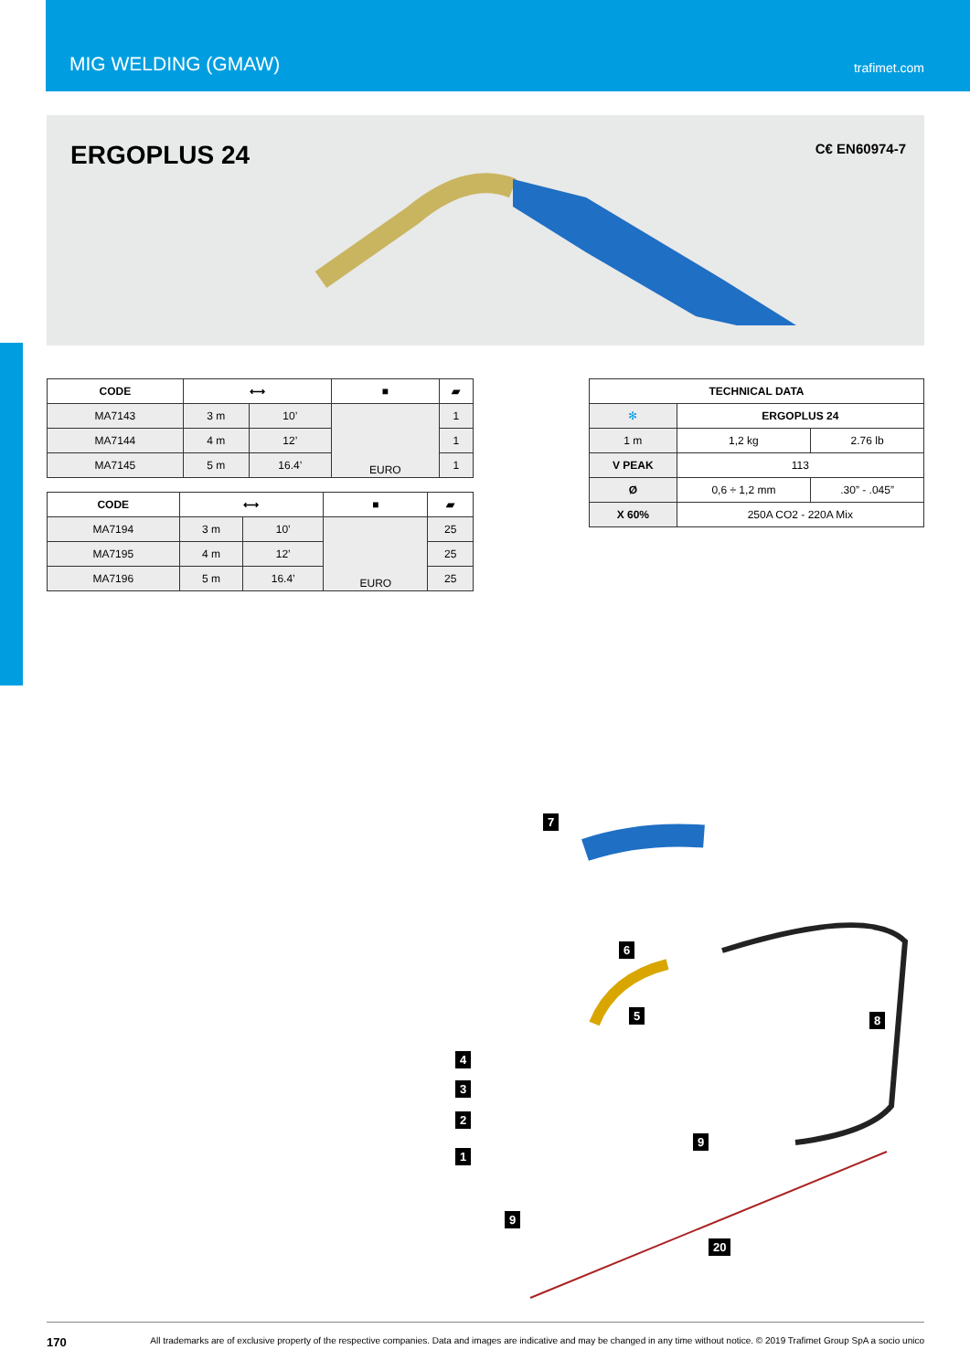MIG WELDING (GMAW)
trafimet.com
ERGOPLUS 24
C€ EN60974-7
| CODE | ⟷ | | ■ | ▰ |
| --- | --- | --- | --- | --- |
| MA7143 | 3 m | 10’ | EURO | 1 |
| MA7144 | 4 m | 12’ | | 1 |
| MA7145 | 5 m | 16.4’ | | 1 |
| CODE | ⟷ | | ■ | ▰ |
| --- | --- | --- | --- | --- |
| MA7194 | 3 m | 10’ | EURO | 25 |
| MA7195 | 4 m | 12’ | | 25 |
| MA7196 | 5 m | 16.4’ | | 25 |
| TECHNICAL DATA | | |
| --- | --- | --- |
| ✻ | ERGOPLUS 24 | |
| 1 m | 1,2 kg | 2.76 lb |
| V PEAK | 113 | |
| Ø | 0,6 ÷ 1,2 mm | .30” - .045” |
| X 60% | 250A CO2 - 220A Mix | |
7
6
5 8
4
3
2
1
9
9
20
170 All trademarks are of exclusive property of the respective companies. Data and images are indicative and may be changed in any time without notice. © 2019 Trafimet Group SpA a socio unico